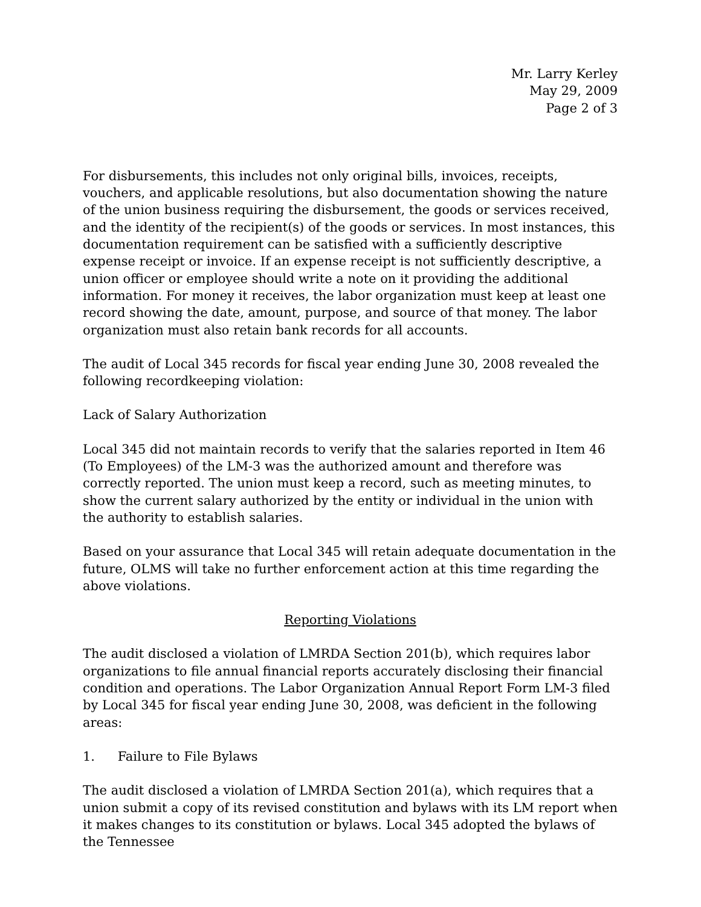Mr. Larry Kerley
May 29, 2009
Page 2 of 3
For disbursements, this includes not only original bills, invoices, receipts, vouchers, and applicable resolutions, but also documentation showing the nature of the union business requiring the disbursement, the goods or services received, and the identity of the recipient(s) of the goods or services. In most instances, this documentation requirement can be satisfied with a sufficiently descriptive expense receipt or invoice. If an expense receipt is not sufficiently descriptive, a union officer or employee should write a note on it providing the additional information. For money it receives, the labor organization must keep at least one record showing the date, amount, purpose, and source of that money. The labor organization must also retain bank records for all accounts.
The audit of Local 345 records for fiscal year ending June 30, 2008 revealed the following recordkeeping violation:
Lack of Salary Authorization
Local 345 did not maintain records to verify that the salaries reported in Item 46 (To Employees) of the LM-3 was the authorized amount and therefore was correctly reported. The union must keep a record, such as meeting minutes, to show the current salary authorized by the entity or individual in the union with the authority to establish salaries.
Based on your assurance that Local 345 will retain adequate documentation in the future, OLMS will take no further enforcement action at this time regarding the above violations.
Reporting Violations
The audit disclosed a violation of LMRDA Section 201(b), which requires labor organizations to file annual financial reports accurately disclosing their financial condition and operations. The Labor Organization Annual Report Form LM-3 filed by Local 345 for fiscal year ending June 30, 2008, was deficient in the following areas:
1. Failure to File Bylaws
The audit disclosed a violation of LMRDA Section 201(a), which requires that a union submit a copy of its revised constitution and bylaws with its LM report when it makes changes to its constitution or bylaws. Local 345 adopted the bylaws of the Tennessee